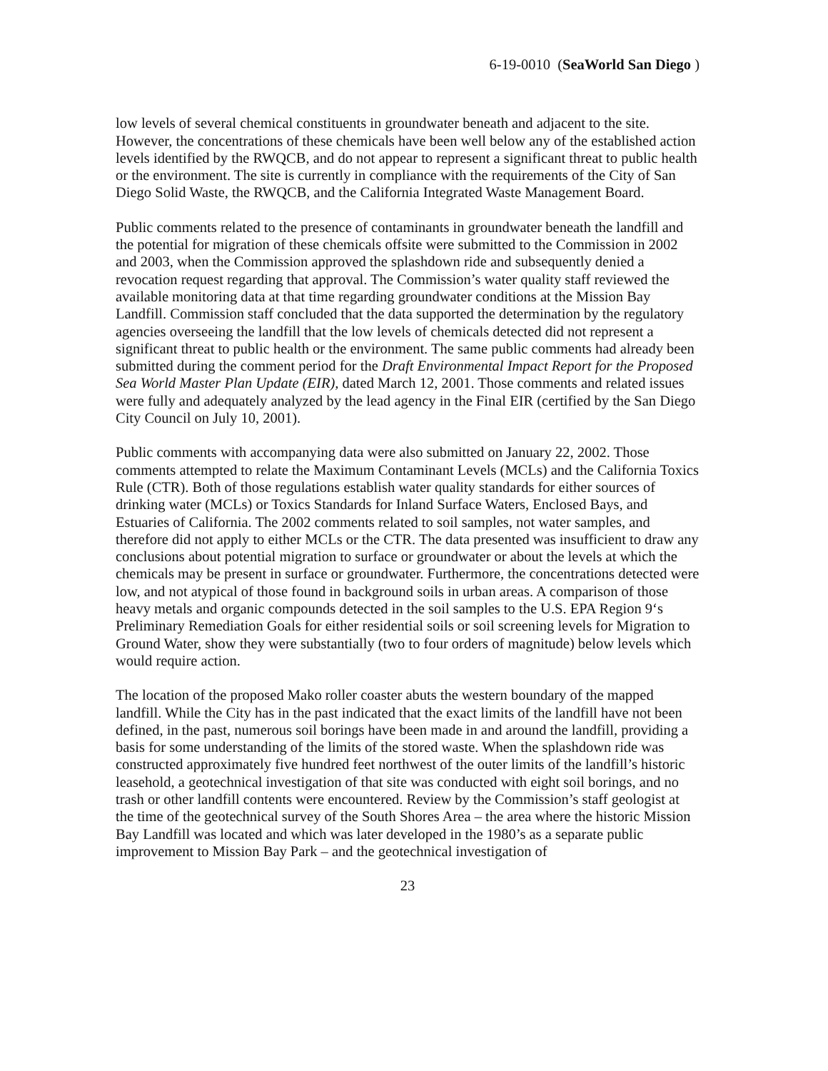6-19-0010 (SeaWorld San Diego )
low levels of several chemical constituents in groundwater beneath and adjacent to the site. However, the concentrations of these chemicals have been well below any of the established action levels identified by the RWQCB, and do not appear to represent a significant threat to public health or the environment. The site is currently in compliance with the requirements of the City of San Diego Solid Waste, the RWQCB, and the California Integrated Waste Management Board.
Public comments related to the presence of contaminants in groundwater beneath the landfill and the potential for migration of these chemicals offsite were submitted to the Commission in 2002 and 2003, when the Commission approved the splashdown ride and subsequently denied a revocation request regarding that approval. The Commission’s water quality staff reviewed the available monitoring data at that time regarding groundwater conditions at the Mission Bay Landfill. Commission staff concluded that the data supported the determination by the regulatory agencies overseeing the landfill that the low levels of chemicals detected did not represent a significant threat to public health or the environment. The same public comments had already been submitted during the comment period for the Draft Environmental Impact Report for the Proposed Sea World Master Plan Update (EIR), dated March 12, 2001. Those comments and related issues were fully and adequately analyzed by the lead agency in the Final EIR (certified by the San Diego City Council on July 10, 2001).
Public comments with accompanying data were also submitted on January 22, 2002. Those comments attempted to relate the Maximum Contaminant Levels (MCLs) and the California Toxics Rule (CTR). Both of those regulations establish water quality standards for either sources of drinking water (MCLs) or Toxics Standards for Inland Surface Waters, Enclosed Bays, and Estuaries of California. The 2002 comments related to soil samples, not water samples, and therefore did not apply to either MCLs or the CTR. The data presented was insufficient to draw any conclusions about potential migration to surface or groundwater or about the levels at which the chemicals may be present in surface or groundwater. Furthermore, the concentrations detected were low, and not atypical of those found in background soils in urban areas. A comparison of those heavy metals and organic compounds detected in the soil samples to the U.S. EPA Region 9‘s Preliminary Remediation Goals for either residential soils or soil screening levels for Migration to Ground Water, show they were substantially (two to four orders of magnitude) below levels which would require action.
The location of the proposed Mako roller coaster abuts the western boundary of the mapped landfill. While the City has in the past indicated that the exact limits of the landfill have not been defined, in the past, numerous soil borings have been made in and around the landfill, providing a basis for some understanding of the limits of the stored waste. When the splashdown ride was constructed approximately five hundred feet northwest of the outer limits of the landfill’s historic leasehold, a geotechnical investigation of that site was conducted with eight soil borings, and no trash or other landfill contents were encountered. Review by the Commission’s staff geologist at the time of the geotechnical survey of the South Shores Area – the area where the historic Mission Bay Landfill was located and which was later developed in the 1980’s as a separate public improvement to Mission Bay Park – and the geotechnical investigation of
23